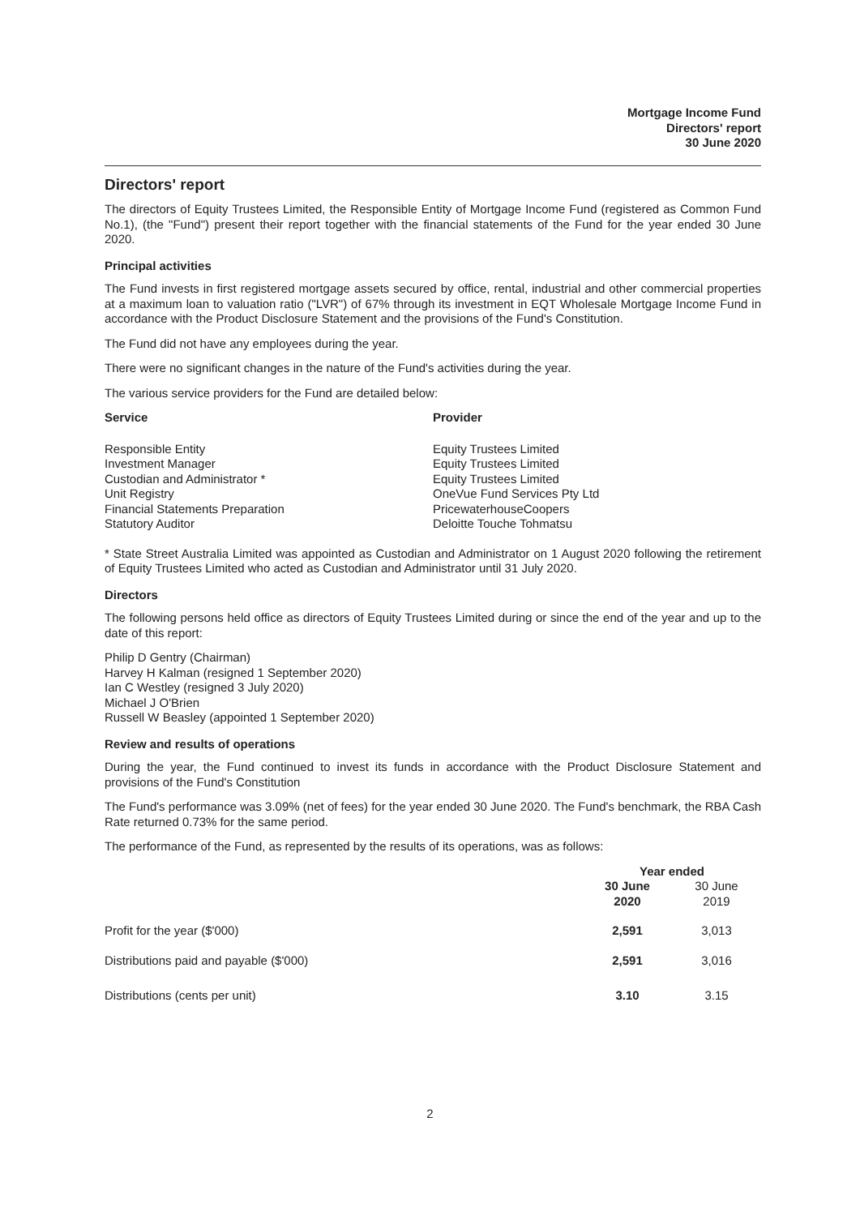Mortgage Income Fund
Directors' report
30 June 2020
Directors' report
The directors of Equity Trustees Limited, the Responsible Entity of Mortgage Income Fund (registered as Common Fund No.1), (the "Fund") present their report together with the financial statements of the Fund for the year ended 30 June 2020.
Principal activities
The Fund invests in first registered mortgage assets secured by office, rental, industrial and other commercial properties at a maximum loan to valuation ratio ("LVR") of 67% through its investment in EQT Wholesale Mortgage Income Fund in accordance with the Product Disclosure Statement and the provisions of the Fund's Constitution.
The Fund did not have any employees during the year.
There were no significant changes in the nature of the Fund's activities during the year.
The various service providers for the Fund are detailed below:
| Service | Provider |
| --- | --- |
| Responsible Entity | Equity Trustees Limited |
| Investment Manager | Equity Trustees Limited |
| Custodian and Administrator * | Equity Trustees Limited |
| Unit Registry | OneVue Fund Services Pty Ltd |
| Financial Statements Preparation | PricewaterhouseCoopers |
| Statutory Auditor | Deloitte Touche Tohmatsu |
* State Street Australia Limited was appointed as Custodian and Administrator on 1 August 2020 following the retirement of Equity Trustees Limited who acted as Custodian and Administrator until 31 July 2020.
Directors
The following persons held office as directors of Equity Trustees Limited during or since the end of the year and up to the date of this report:
Philip D Gentry (Chairman)
Harvey H Kalman (resigned 1 September 2020)
Ian C Westley (resigned 3 July 2020)
Michael J O'Brien
Russell W Beasley (appointed 1 September 2020)
Review and results of operations
During the year, the Fund continued to invest its funds in accordance with the Product Disclosure Statement and provisions of the Fund's Constitution
The Fund's performance was 3.09% (net of fees) for the year ended 30 June 2020. The Fund's benchmark, the RBA Cash Rate returned 0.73% for the same period.
The performance of the Fund, as represented by the results of its operations, was as follows:
| | Year ended | |
| | 30 June 2020 | 30 June 2019 |
| Profit for the year ($'000) | 2,591 | 3,013 |
| Distributions paid and payable ($'000) | 2,591 | 3,016 |
| Distributions (cents per unit) | 3.10 | 3.15 |
2